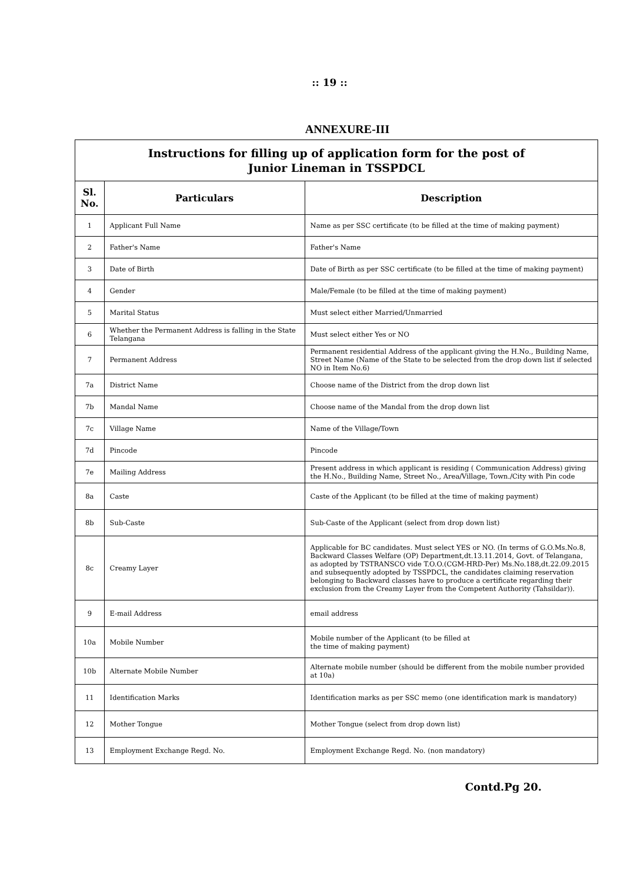:: 19 ::
ANNEXURE-III
| Instructions for filling up of application form for the post of Junior Lineman in TSSPDCL | | |
| Sl. No. | Particulars | Description |
| 1 | Applicant Full Name | Name as per SSC certificate (to be filled at the time of making payment) |
| 2 | Father's Name | Father's Name |
| 3 | Date of Birth | Date of Birth as per SSC certificate (to be filled at the time of making payment) |
| 4 | Gender | Male/Female (to be filled at the time of making payment) |
| 5 | Marital Status | Must select either Married/Unmarried |
| 6 | Whether the Permanent Address is falling in the State Telangana | Must select either Yes or NO |
| 7 | Permanent Address | Permanent residential Address of the applicant giving the H.No., Building Name, Street Name (Name of the State to be selected from the drop down list if selected NO in Item No.6) |
| 7a | District Name | Choose name of the District from the drop down list |
| 7b | Mandal Name | Choose name of the Mandal from the drop down list |
| 7c | Village Name | Name of the Village/Town |
| 7d | Pincode | Pincode |
| 7e | Mailing Address | Present address in which applicant is residing ( Communication Address) giving the H.No., Building Name, Street No., Area/Village, Town./City with Pin code |
| 8a | Caste | Caste of the Applicant (to be filled at the time of making payment) |
| 8b | Sub-Caste | Sub-Caste of the Applicant (select from drop down list) |
| 8c | Creamy Layer | Applicable for BC candidates. Must select YES or NO. (In terms of G.O.Ms.No.8, Backward Classes Welfare (OP) Department,dt.13.11.2014, Govt. of Telangana, as adopted by TSTRANSCO vide T.O.O.(CGM-HRD-Per) Ms.No.188,dt.22.09.2015 and subsequently adopted by TSSPDCL, the candidates claiming reservation belonging to Backward classes have to produce a certificate regarding their exclusion from the Creamy Layer from the Competent Authority (Tahsildar)). |
| 9 | E-mail Address | email address |
| 10a | Mobile Number | Mobile number of the Applicant (to be filled at the time of making payment) |
| 10b | Alternate Mobile Number | Alternate mobile number (should be different from the mobile number provided at 10a) |
| 11 | Identification Marks | Identification marks as per SSC memo (one identification mark is mandatory) |
| 12 | Mother Tongue | Mother Tongue (select from drop down list) |
| 13 | Employment Exchange Regd. No. | Employment Exchange Regd. No. (non mandatory) |
Contd.Pg 20.